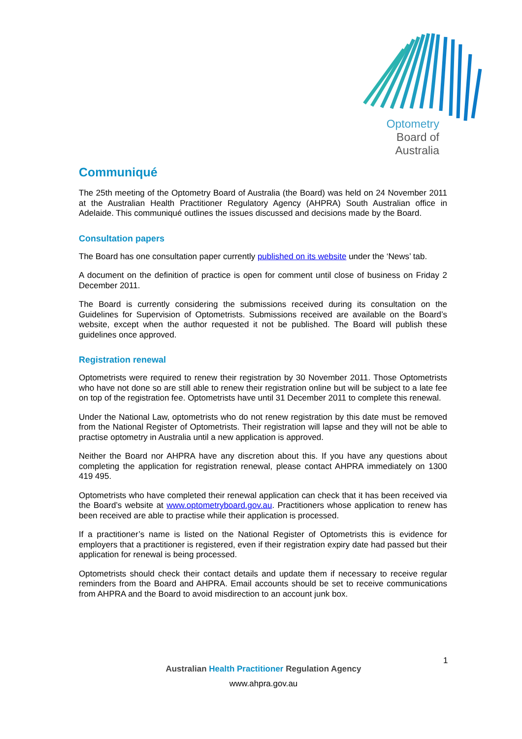Optometry
Board of
Australia
Communiqué
The 25th meeting of the Optometry Board of Australia (the Board) was held on 24 November 2011 at the Australian Health Practitioner Regulatory Agency (AHPRA) South Australian office in Adelaide. This communiqué outlines the issues discussed and decisions made by the Board.
Consultation papers
The Board has one consultation paper currently published on its website under the ‘News’ tab.
A document on the definition of practice is open for comment until close of business on Friday 2 December 2011.
The Board is currently considering the submissions received during its consultation on the Guidelines for Supervision of Optometrists. Submissions received are available on the Board’s website, except when the author requested it not be published. The Board will publish these guidelines once approved.
Registration renewal
Optometrists were required to renew their registration by 30 November 2011. Those Optometrists who have not done so are still able to renew their registration online but will be subject to a late fee on top of the registration fee. Optometrists have until 31 December 2011 to complete this renewal.
Under the National Law, optometrists who do not renew registration by this date must be removed from the National Register of Optometrists. Their registration will lapse and they will not be able to practise optometry in Australia until a new application is approved.
Neither the Board nor AHPRA have any discretion about this. If you have any questions about completing the application for registration renewal, please contact AHPRA immediately on 1300 419 495.
Optometrists who have completed their renewal application can check that it has been received via the Board’s website at www.optometryboard.gov.au. Practitioners whose application to renew has been received are able to practise while their application is processed.
If a practitioner’s name is listed on the National Register of Optometrists this is evidence for employers that a practitioner is registered, even if their registration expiry date had passed but their application for renewal is being processed.
Optometrists should check their contact details and update them if necessary to receive regular reminders from the Board and AHPRA. Email accounts should be set to receive communications from AHPRA and the Board to avoid misdirection to an account junk box.
1
Australian Health Practitioner Regulation Agency
www.ahpra.gov.au